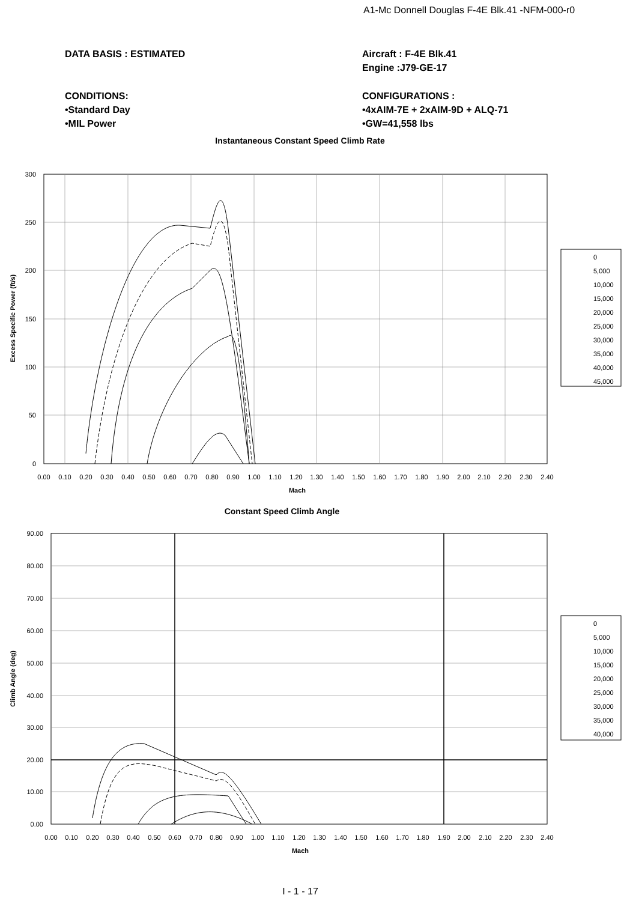A1-Mc Donnell Douglas F-4E Blk.41 -NFM-000-r0
DATA BASIS : ESTIMATED
Aircraft : F-4E Blk.41
Engine :J79-GE-17
CONDITIONS:
•Standard Day
•MIL Power
CONFIGURATIONS :
•4xAIM-7E + 2xAIM-9D + ALQ-71
•GW=41,558 lbs
Instantaneous Constant Speed Climb Rate
300
250
200
150
100
50
0
0.00
0.10
0.20
0.30
0.40
0.50
0.60
0.70
0.80
0.90
1.00
1.10
1.20
1.30
1.40
1.50
1.60
1.70
1.80
1.90
2.00
2.10
2.20
2.30
2.40
Mach
Excess Specific Power (ft/s)
0
5,000
10,000
15,000
20,000
25,000
30,000
35,000
40,000
45,000
Constant Speed Climb Angle
90.00
80.00
70.00
60.00
50.00
40.00
30.00
20.00
10.00
0.00
0.00
0.10
0.20
0.30
0.40
0.50
0.60
0.70
0.80
0.90
1.00
1.10
1.20
1.30
1.40
1.50
1.60
1.70
1.80
1.90
2.00
2.10
2.20
2.30
2.40
Mach
Climb Angle (deg)
0
5,000
10,000
15,000
20,000
25,000
30,000
35,000
40,000
I - 1 - 17